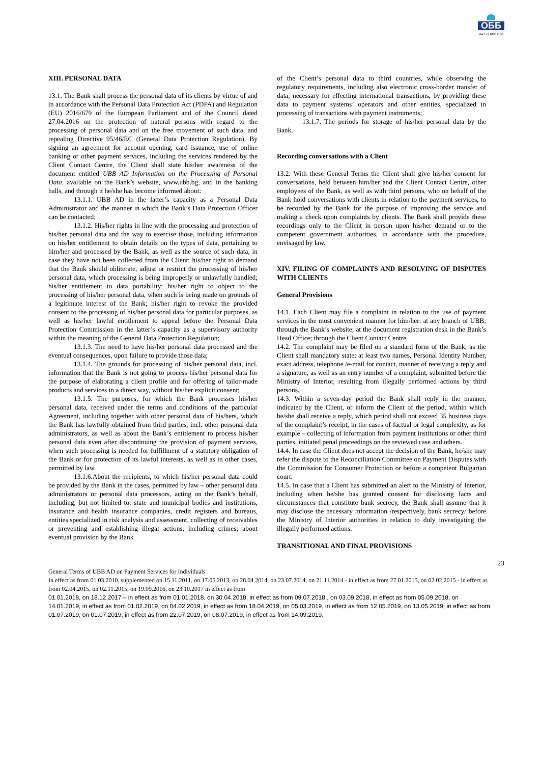ОББ
Част от KBC Груп
XIII. PERSONAL DATA
13.1. The Bank shall process the personal data of its clients by virtue of and in accordance with the Personal Data Protection Act (PDPA) and Regulation (EU) 2016/679 of the European Parliament and of the Council dated 27.04.2016 on the protection of natural persons with regard to the processing of personal data and on the free movement of such data, and repealing Directive 95/46/EC (General Data Protection Regulation). By signing an agreement for account opening, card issuance, use of online banking or other payment services, including the services rendered by the Client Contact Centre, the Client shall state his/her awareness of the document entitled UBB AD Information on the Processing of Personal Data, available on the Bank’s website, www.ubb.bg, and in the banking halls, and through it he/she has become informed about:
13.1.1. UBB AD in the latter’s capacity as a Personal Data Administrator and the manner in which the Bank’s Data Protection Officer can be contacted;
13.1.2. His/her rights in line with the processing and protection of his/her personal data and the way to exercise those, including information on his/her entitlement to obtain details on the types of data, pertaining to him/her and processed by the Bank, as well as the source of such data, in case they have not been collected from the Client; his/her right to demand that the Bank should obliterate, adjust or restrict the processing of his/her personal data, which processing is being improperly or unlawfully handled; his/her entitlement to data portability; his/her right to object to the processing of his/her personal data, when such is being made on grounds of a legitimate interest of the Bank; his/her right to revoke the provided consent to the processing of his/her personal data for particular purposes, as well as his/her lawful entitlement to appeal before the Personal Data Protection Commission in the latter’s capacity as a supervisory authority within the meaning of the General Data Protection Regulation;
13.1.3. The need to have his/her personal data processed and the eventual consequences, upon failure to provide those data;
13.1.4. The grounds for processing of his/her personal data, incl. information that the Bank is not going to process his/her personal data for the purpose of elaborating a client profile and for offering of tailor-made products and services in a direct way, without his/her explicit consent;
13.1.5. The purposes, for which the Bank processes his/her personal data, received under the terms and conditions of the particular Agreement, including together with other personal data of his/hers, which the Bank has lawfully obtained from third parties, incl. other personal data administrators, as well as about the Bank’s entitlement to process his/her personal data even after discontinuing the provision of payment services, when such processing is needed for fulfillment of a statutory obligation of the Bank or for protection of its lawful interests, as well as in other cases, permitted by law.
13.1.6.About the recipients, to which his/her personal data could be provided by the Bank in the cases, permitted by law – other personal data administrators or personal data processors, acting on the Bank’s behalf, including, but not limited to: state and municipal bodies and institutions, insurance and health insurance companies, credit registers and bureaus, entities specialized in risk analysis and assessment, collecting of receivables or preventing and establishing illegal actions, including crimes; about eventual provision by the Bank
of the Client’s personal data to third countries, while observing the regulatory requirements, including also electronic cross-border transfer of data, necessary for effecting international transactions, by providing these data to payment systems’ operators and other entities, specialized in processing of transactions with payment instruments;
13.1.7. The periods for storage of his/her personal data by the Bank.
Recording conversations with a Client
13.2. With these General Terms the Client shall give his/her consent for conversations, held between him/her and the Client Contact Centre, other employees of the Bank, as well as with third persons, who on behalf of the Bank hold conversations with clients in relation to the payment services, to be recorded by the Bank for the purpose of improving the service and making a check upon complaints by clients. The Bank shall provide these recordings only to the Client in person upon his/her demand or to the competent government authorities, in accordance with the procedure, envisaged by law.
XIV. FILING OF COMPLAINTS AND RESOLVING OF DISPUTES WITH CLIENTS
General Provisions
14.1. Each Client may file a complaint in relation to the use of payment services in the most convenient manner for him/her: at any branch of UBB; through the Bank’s website; at the document registration desk in the Bank’s Head Office; through the Client Contact Centre.
14.2. The complaint may be filed on a standard form of the Bank, as the Client shall mandatory state: at least two names, Personal Identity Number, exact address, telephone /e-mail for contact, manner of receiving a reply and a signature, as well as an entry number of a complaint, submitted before the Ministry of Interior, resulting from illegally performed actions by third persons.
14.3. Within a seven-day period the Bank shall reply in the manner, indicated by the Client, or inform the Client of the period, within which he/she shall receive a reply, which period shall not exceed 35 business days of the complaint’s receipt, in the cases of factual or legal complexity, as for example – collecting of information from payment institutions or other third parties, initiated penal proceedings on the reviewed case and others.
14.4. In case the Client does not accept the decision of the Bank, he/she may refer the dispute to the Reconciliation Committee on Payment Disputes with the Commission for Consumer Protection or before a competent Bulgarian court.
14.5. In case that a Client has submitted an alert to the Ministry of Interior, including when he/she has granted consent for disclosing facts and circumstances that constitute bank secrecy, the Bank shall assume that it may disclose the necessary information /respectively, bank secrecy/ before the Ministry of Interior authorities in relation to duly investigating the illegally performed actions.
TRANSITIONAL AND FINAL PROVISIONS
23
General Terms of UBB AD on Payment Services for Individuals
In effect as from 01.03.2010, supplemented on 15.11.2011, on 17.05.2013, on 28.04.2014, on 23.07.2014, on 21.11.2014 - in effect as from 27.01.2015, on 02.02.2015 - in effect as from 02.04.2015, on 02.11.2015, on 19.09.2016, on 23.10.2017 in effect as from
01.01.2018, on 18.12.2017 – in effect as from 01.01.2018, on 30.04.2018, in effect as from 09.07.2018., on 03.09.2018, in effect as from 05.09.2018, on 14.01.2019, in effect as from 01.02.2019, on 04.02.2019, in effect as from 18.04.2019, on 05.03.2019, in effect as from 12.05.2019, on 13.05.2019, in effect as from 01.07.2019, on 01.07.2019, in effect as from 22.07.2019, on 08.07.2019, in effect as from 14.09.2019.